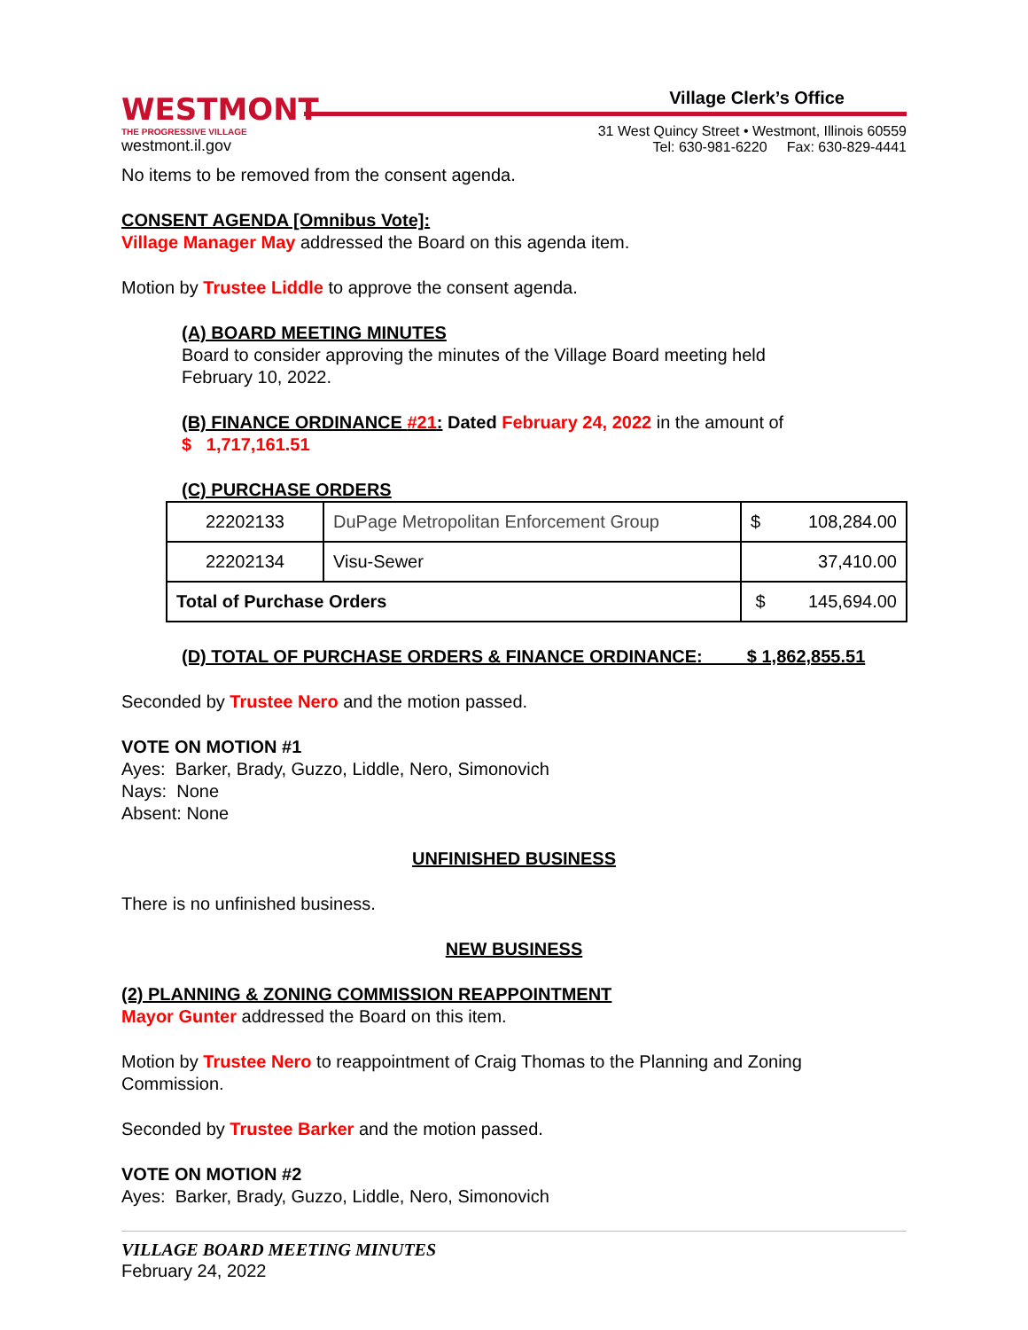WESTMONT
THE PROGRESSIVE VILLAGE
westmont.il.gov
Village Clerk’s Office
31 West Quincy Street • Westmont, Illinois 60559
Tel: 630-981-6220 Fax: 630-829-4441
No items to be removed from the consent agenda.
CONSENT AGENDA [Omnibus Vote]:
Village Manager May addressed the Board on this agenda item.
Motion by Trustee Liddle to approve the consent agenda.
(A) BOARD MEETING MINUTES
Board to consider approving the minutes of the Village Board meeting held
February 10, 2022.
(B) FINANCE ORDINANCE #21: Dated February 24, 2022 in the amount of
$ 1,717,161.51
(C) PURCHASE ORDERS
| 22202133 | DuPage Metropolitan Enforcement Group | $ 108,284.00 |
| 22202134 | Visu-Sewer | 37,410.00 |
| Total of Purchase Orders | | $ 145,694.00 |
(D) TOTAL OF PURCHASE ORDERS & FINANCE ORDINANCE: $ 1,862,855.51
Seconded by Trustee Nero and the motion passed.
VOTE ON MOTION #1
Ayes: Barker, Brady, Guzzo, Liddle, Nero, Simonovich
Nays: None
Absent: None
UNFINISHED BUSINESS
There is no unfinished business.
NEW BUSINESS
(2) PLANNING & ZONING COMMISSION REAPPOINTMENT
Mayor Gunter addressed the Board on this item.
Motion by Trustee Nero to reappointment of Craig Thomas to the Planning and Zoning Commission.
Seconded by Trustee Barker and the motion passed.
VOTE ON MOTION #2
Ayes: Barker, Brady, Guzzo, Liddle, Nero, Simonovich
VILLAGE BOARD MEETING MINUTES
February 24, 2022